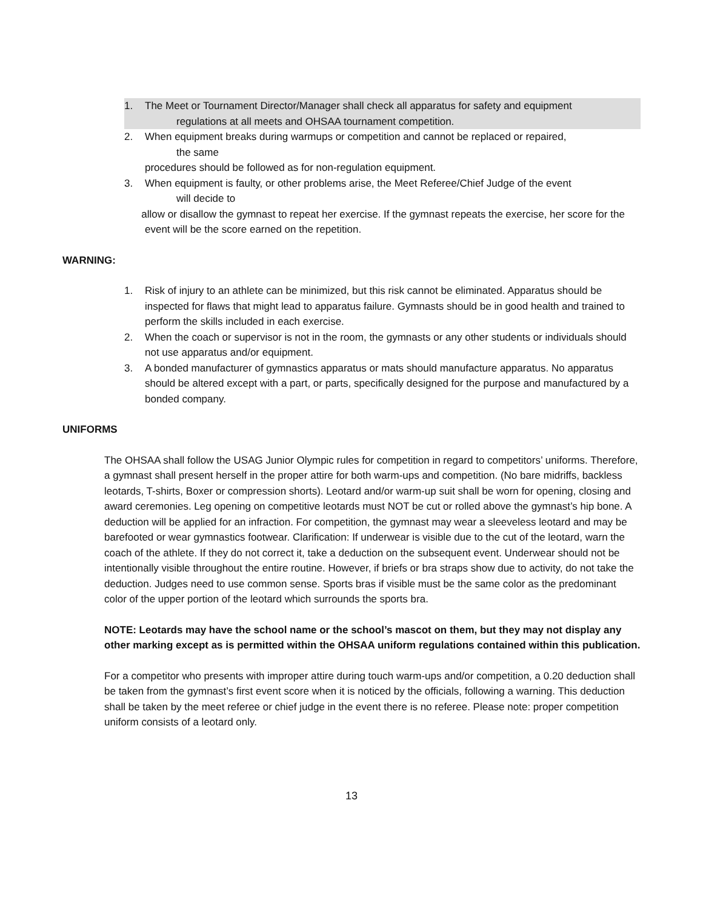1. The Meet or Tournament Director/Manager shall check all apparatus for safety and equipment
regulations at all meets and OHSAA tournament competition.
2. When equipment breaks during warmups or competition and cannot be replaced or repaired,
the same
procedures should be followed as for non-regulation equipment.
3. When equipment is faulty, or other problems arise, the Meet Referee/Chief Judge of the event
will decide to
allow or disallow the gymnast to repeat her exercise. If the gymnast repeats the exercise, her score for the
event will be the score earned on the repetition.
WARNING:
1. Risk of injury to an athlete can be minimized, but this risk cannot be eliminated. Apparatus should be inspected for flaws that might lead to apparatus failure. Gymnasts should be in good health and trained to perform the skills included in each exercise.
2. When the coach or supervisor is not in the room, the gymnasts or any other students or individuals should not use apparatus and/or equipment.
3. A bonded manufacturer of gymnastics apparatus or mats should manufacture apparatus. No apparatus should be altered except with a part, or parts, specifically designed for the purpose and manufactured by a bonded company.
UNIFORMS
The OHSAA shall follow the USAG Junior Olympic rules for competition in regard to competitors’ uniforms. Therefore, a gymnast shall present herself in the proper attire for both warm-ups and competition. (No bare midriffs, backless leotards, T-shirts, Boxer or compression shorts). Leotard and/or warm-up suit shall be worn for opening, closing and award ceremonies. Leg opening on competitive leotards must NOT be cut or rolled above the gymnast’s hip bone. A deduction will be applied for an infraction. For competition, the gymnast may wear a sleeveless leotard and may be barefooted or wear gymnastics footwear. Clarification: If underwear is visible due to the cut of the leotard, warn the coach of the athlete. If they do not correct it, take a deduction on the subsequent event. Underwear should not be intentionally visible throughout the entire routine. However, if briefs or bra straps show due to activity, do not take the deduction. Judges need to use common sense. Sports bras if visible must be the same color as the predominant color of the upper portion of the leotard which surrounds the sports bra.
NOTE: Leotards may have the school name or the school’s mascot on them, but they may not display any other marking except as is permitted within the OHSAA uniform regulations contained within this publication.
For a competitor who presents with improper attire during touch warm-ups and/or competition, a 0.20 deduction shall be taken from the gymnast’s first event score when it is noticed by the officials, following a warning. This deduction shall be taken by the meet referee or chief judge in the event there is no referee. Please note: proper competition uniform consists of a leotard only.
13